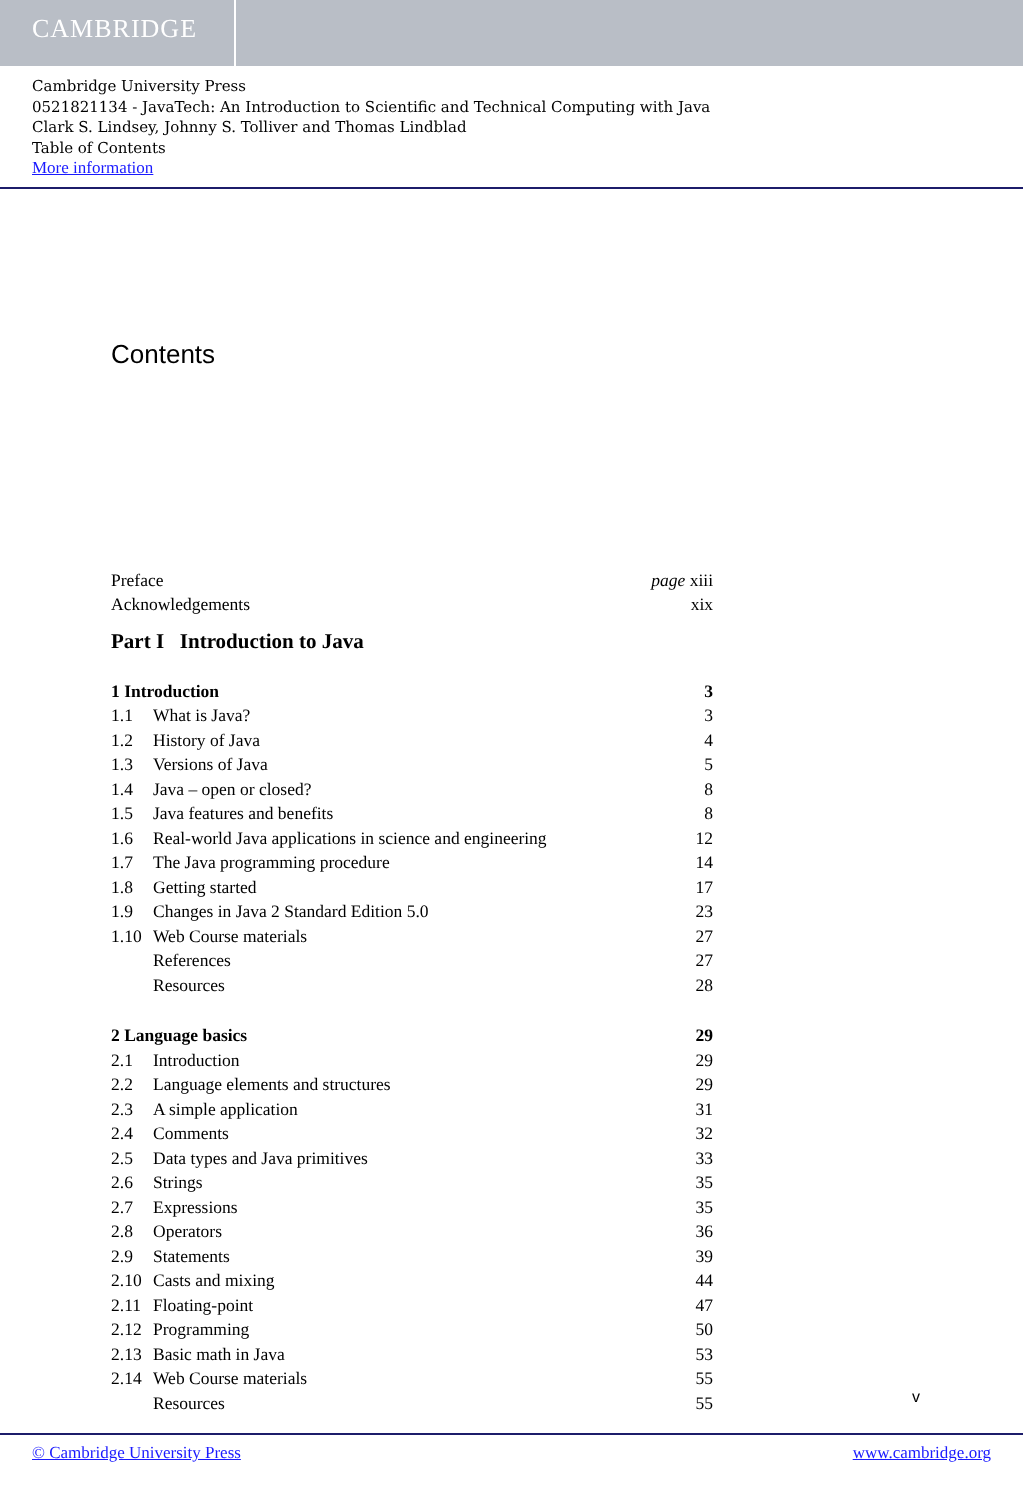CAMBRIDGE
Cambridge University Press
0521821134 - JavaTech: An Introduction to Scientific and Technical Computing with Java
Clark S. Lindsey, Johnny S. Tolliver and Thomas Lindblad
Table of Contents
More information
Contents
| Preface | | page xiii |
| Acknowledgements | | xix |
| Part I Introduction to Java | | |
| 1 Introduction | | 3 |
| 1.1 | What is Java? | 3 |
| 1.2 | History of Java | 4 |
| 1.3 | Versions of Java | 5 |
| 1.4 | Java – open or closed? | 8 |
| 1.5 | Java features and benefits | 8 |
| 1.6 | Real-world Java applications in science and engineering | 12 |
| 1.7 | The Java programming procedure | 14 |
| 1.8 | Getting started | 17 |
| 1.9 | Changes in Java 2 Standard Edition 5.0 | 23 |
| 1.10 | Web Course materials | 27 |
| | References | 27 |
| | Resources | 28 |
| 2 Language basics | | 29 |
| 2.1 | Introduction | 29 |
| 2.2 | Language elements and structures | 29 |
| 2.3 | A simple application | 31 |
| 2.4 | Comments | 32 |
| 2.5 | Data types and Java primitives | 33 |
| 2.6 | Strings | 35 |
| 2.7 | Expressions | 35 |
| 2.8 | Operators | 36 |
| 2.9 | Statements | 39 |
| 2.10 | Casts and mixing | 44 |
| 2.11 | Floating-point | 47 |
| 2.12 | Programming | 50 |
| 2.13 | Basic math in Java | 53 |
| 2.14 | Web Course materials | 55 |
| | Resources | 55 |
v
© Cambridge University Press www.cambridge.org